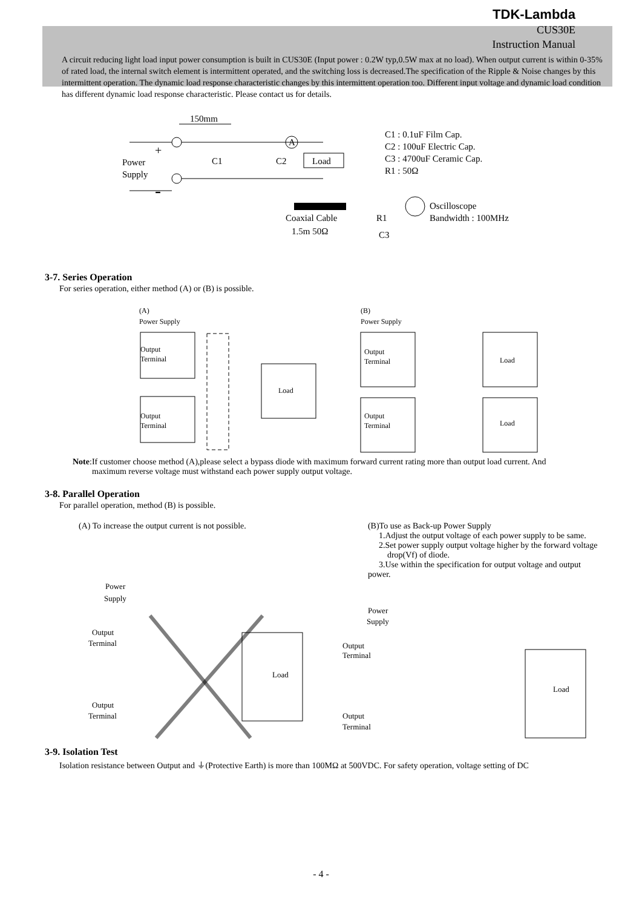TDK-Lambda
CUS30E
Instruction Manual
A circuit reducing light load input power consumption is built in CUS30E (Input power : 0.2W typ,0.5W max at no load). When output current is within 0-35% of rated load, the internal switch element is intermittent operated, and the switching loss is decreased.The specification of the Ripple & Noise changes by this intermittent operation. The dynamic load response characteristic changes by this intermittent operation too. Different input voltage and dynamic load condition has different dynamic load response characteristic. Please contact us for details.
150mm
Power
Supply
+
-
C1
C2
Load
A
Coaxial Cable
1.5m 50Ω
R1
C3
Oscilloscope
Bandwidth : 100MHz
C1 : 0.1uF Film Cap.
C2 : 100uF Electric Cap.
C3 : 4700uF Ceramic Cap.
R1 : 50Ω
3-7. Series Operation
For series operation, either method (A) or (B) is possible.
(A)
Power Supply
Output
Terminal
Output
Terminal
Load
(B)
Power Supply
Output
Terminal
Output
Terminal
Load
Load
Note:If customer choose method (A),please select a bypass diode with maximum forward current rating more than output load current. And
maximum reverse voltage must withstand each power supply output voltage.
3-8. Parallel Operation
For parallel operation, method (B) is possible.
(A) To increase the output current is not possible. (B)To use as Back-up Power Supply
1.Adjust the output voltage of each power supply to be same.
2.Set power supply output voltage higher by the forward voltage
drop(Vf) of diode.
3.Use within the specification for output voltage and output power.
Power
Supply
Output
Terminal
Output
Terminal
Load
Power
Supply
Output
Terminal
Output
Terminal
Load
3-9. Isolation Test
Isolation resistance between Output and ⏚(Protective Earth) is more than 100MΩ at 500VDC. For safety operation, voltage setting of DC
- 4 -